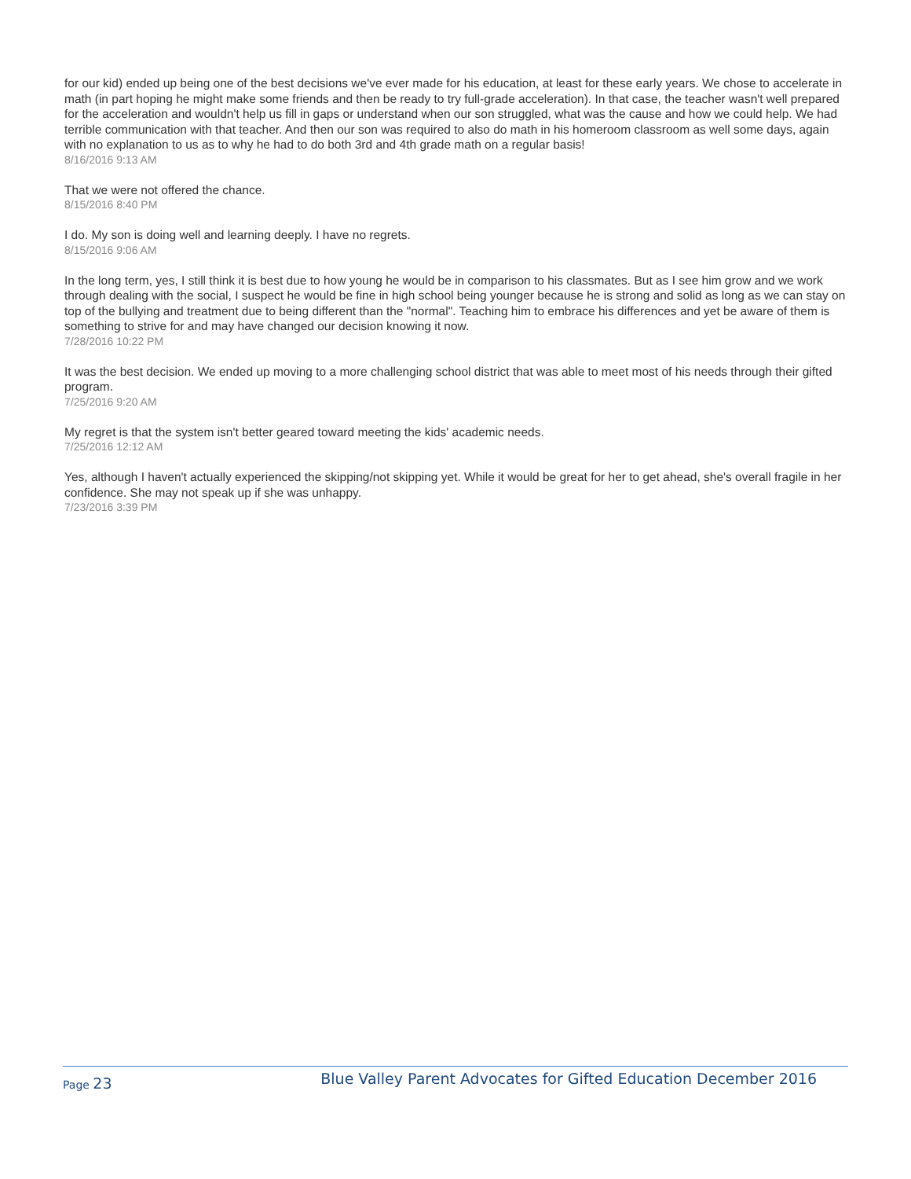for our kid) ended up being one of the best decisions we've ever made for his education, at least for these early years. We chose to accelerate in math (in part hoping he might make some friends and then be ready to try full-grade acceleration). In that case, the teacher wasn't well prepared for the acceleration and wouldn't help us fill in gaps or understand when our son struggled, what was the cause and how we could help. We had terrible communication with that teacher. And then our son was required to also do math in his homeroom classroom as well some days, again with no explanation to us as to why he had to do both 3rd and 4th grade math on a regular basis!
8/16/2016 9:13 AM
That we were not offered the chance.
8/15/2016 8:40 PM
I do. My son is doing well and learning deeply. I have no regrets.
8/15/2016 9:06 AM
In the long term, yes, I still think it is best due to how young he would be in comparison to his classmates. But as I see him grow and we work through dealing with the social, I suspect he would be fine in high school being younger because he is strong and solid as long as we can stay on top of the bullying and treatment due to being different than the "normal". Teaching him to embrace his differences and yet be aware of them is something to strive for and may have changed our decision knowing it now.
7/28/2016 10:22 PM
It was the best decision. We ended up moving to a more challenging school district that was able to meet most of his needs through their gifted program.
7/25/2016 9:20 AM
My regret is that the system isn't better geared toward meeting the kids' academic needs.
7/25/2016 12:12 AM
Yes, although I haven't actually experienced the skipping/not skipping yet. While it would be great for her to get ahead, she's overall fragile in her confidence. She may not speak up if she was unhappy.
7/23/2016 3:39 PM
Page 23
Blue Valley Parent Advocates for Gifted Education December 2016